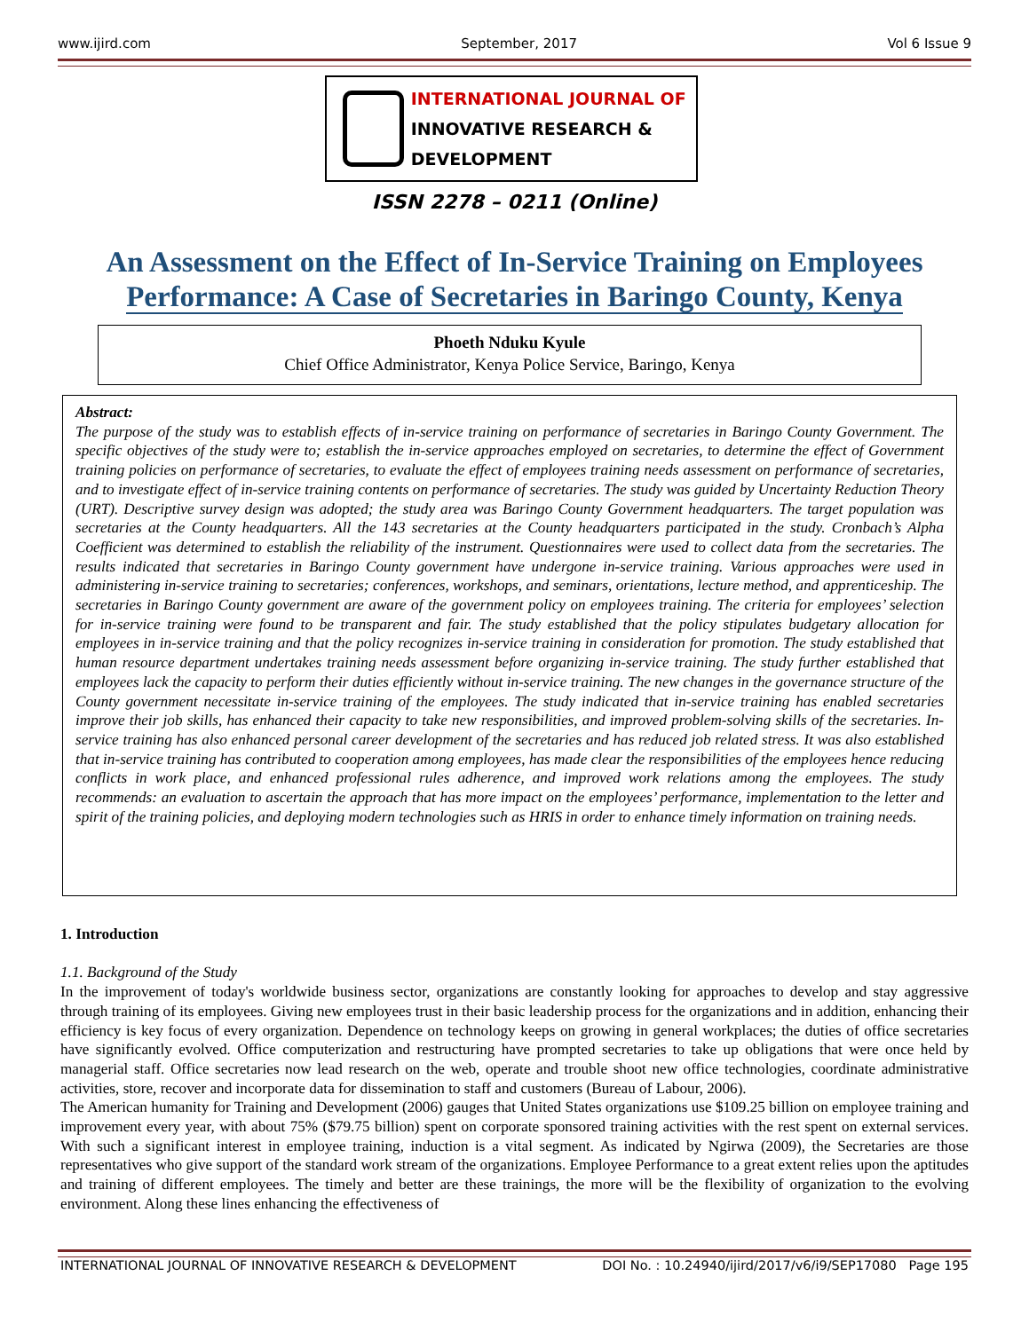www.ijird.com September, 2017 Vol 6 Issue 9
INTERNATIONAL JOURNAL OF
INNOVATIVE RESEARCH & DEVELOPMENT
ISSN 2278 – 0211 (Online)
An Assessment on the Effect of In-Service Training on Employees Performance: A Case of Secretaries in Baringo County, Kenya
Phoeth Nduku Kyule
Chief Office Administrator, Kenya Police Service, Baringo, Kenya
Abstract:
The purpose of the study was to establish effects of in-service training on performance of secretaries in Baringo County Government. The specific objectives of the study were to; establish the in-service approaches employed on secretaries, to determine the effect of Government training policies on performance of secretaries, to evaluate the effect of employees training needs assessment on performance of secretaries, and to investigate effect of in-service training contents on performance of secretaries. The study was guided by Uncertainty Reduction Theory (URT). Descriptive survey design was adopted; the study area was Baringo County Government headquarters. The target population was secretaries at the County headquarters. All the 143 secretaries at the County headquarters participated in the study. Cronbach’s Alpha Coefficient was determined to establish the reliability of the instrument. Questionnaires were used to collect data from the secretaries. The results indicated that secretaries in Baringo County government have undergone in-service training. Various approaches were used in administering in-service training to secretaries; conferences, workshops, and seminars, orientations, lecture method, and apprenticeship. The secretaries in Baringo County government are aware of the government policy on employees training. The criteria for employees’ selection for in-service training were found to be transparent and fair. The study established that the policy stipulates budgetary allocation for employees in in-service training and that the policy recognizes in-service training in consideration for promotion. The study established that human resource department undertakes training needs assessment before organizing in-service training. The study further established that employees lack the capacity to perform their duties efficiently without in-service training. The new changes in the governance structure of the County government necessitate in-service training of the employees. The study indicated that in-service training has enabled secretaries improve their job skills, has enhanced their capacity to take new responsibilities, and improved problem-solving skills of the secretaries. In-service training has also enhanced personal career development of the secretaries and has reduced job related stress. It was also established that in-service training has contributed to cooperation among employees, has made clear the responsibilities of the employees hence reducing conflicts in work place, and enhanced professional rules adherence, and improved work relations among the employees. The study recommends: an evaluation to ascertain the approach that has more impact on the employees’ performance, implementation to the letter and spirit of the training policies, and deploying modern technologies such as HRIS in order to enhance timely information on training needs.
1. Introduction
1.1. Background of the Study
In the improvement of today's worldwide business sector, organizations are constantly looking for approaches to develop and stay aggressive through training of its employees. Giving new employees trust in their basic leadership process for the organizations and in addition, enhancing their efficiency is key focus of every organization. Dependence on technology keeps on growing in general workplaces; the duties of office secretaries have significantly evolved. Office computerization and restructuring have prompted secretaries to take up obligations that were once held by managerial staff. Office secretaries now lead research on the web, operate and trouble shoot new office technologies, coordinate administrative activities, store, recover and incorporate data for dissemination to staff and customers (Bureau of Labour, 2006).
The American humanity for Training and Development (2006) gauges that United States organizations use $109.25 billion on employee training and improvement every year, with about 75% ($79.75 billion) spent on corporate sponsored training activities with the rest spent on external services. With such a significant interest in employee training, induction is a vital segment. As indicated by Ngirwa (2009), the Secretaries are those representatives who give support of the standard work stream of the organizations. Employee Performance to a great extent relies upon the aptitudes and training of different employees. The timely and better are these trainings, the more will be the flexibility of organization to the evolving environment. Along these lines enhancing the effectiveness of
INTERNATIONAL JOURNAL OF INNOVATIVE RESEARCH & DEVELOPMENT DOI No. : 10.24940/ijird/2017/v6/i9/SEP17080 Page 195